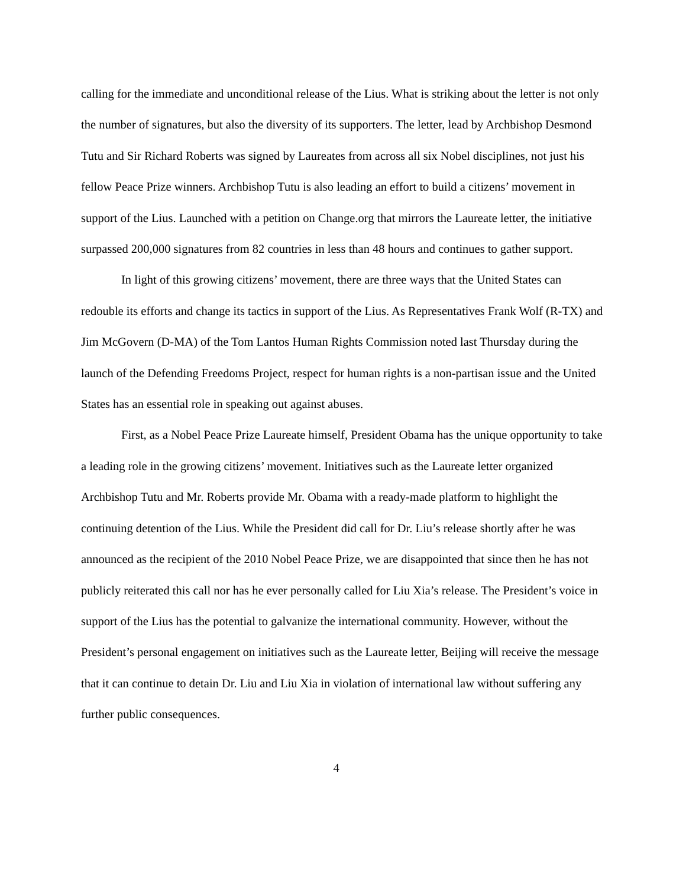calling for the immediate and unconditional release of the Lius. What is striking about the letter is not only the number of signatures, but also the diversity of its supporters. The letter, lead by Archbishop Desmond Tutu and Sir Richard Roberts was signed by Laureates from across all six Nobel disciplines, not just his fellow Peace Prize winners. Archbishop Tutu is also leading an effort to build a citizens’ movement in support of the Lius. Launched with a petition on Change.org that mirrors the Laureate letter, the initiative surpassed 200,000 signatures from 82 countries in less than 48 hours and continues to gather support.
In light of this growing citizens’ movement, there are three ways that the United States can redouble its efforts and change its tactics in support of the Lius. As Representatives Frank Wolf (R-TX) and Jim McGovern (D-MA) of the Tom Lantos Human Rights Commission noted last Thursday during the launch of the Defending Freedoms Project, respect for human rights is a non-partisan issue and the United States has an essential role in speaking out against abuses.
First, as a Nobel Peace Prize Laureate himself, President Obama has the unique opportunity to take a leading role in the growing citizens’ movement. Initiatives such as the Laureate letter organized Archbishop Tutu and Mr. Roberts provide Mr. Obama with a ready-made platform to highlight the continuing detention of the Lius. While the President did call for Dr. Liu’s release shortly after he was announced as the recipient of the 2010 Nobel Peace Prize, we are disappointed that since then he has not publicly reiterated this call nor has he ever personally called for Liu Xia’s release. The President’s voice in support of the Lius has the potential to galvanize the international community. However, without the President’s personal engagement on initiatives such as the Laureate letter, Beijing will receive the message that it can continue to detain Dr. Liu and Liu Xia in violation of international law without suffering any further public consequences.
4